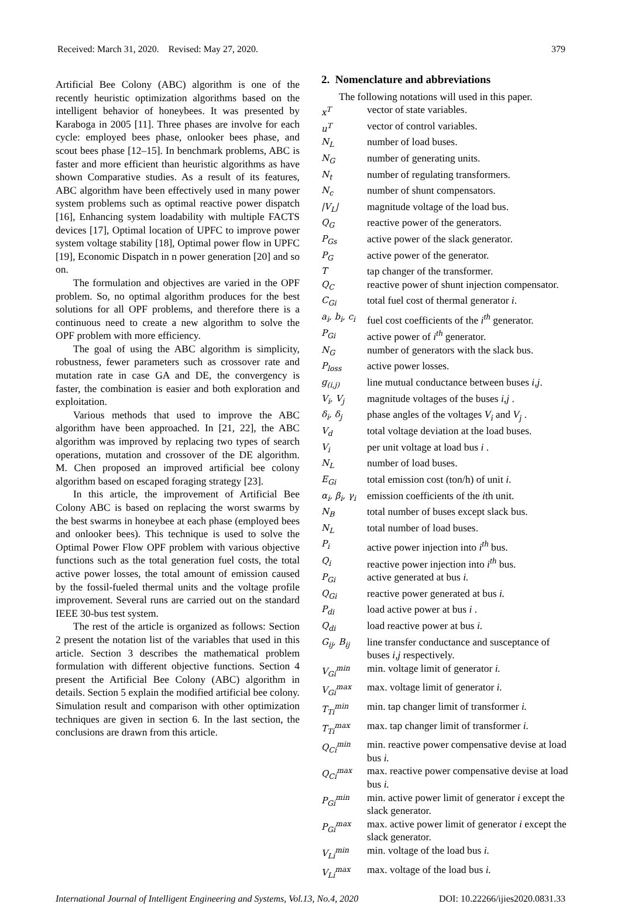Received: March 31, 2020. Revised: May 27, 2020. 379
Artificial Bee Colony (ABC) algorithm is one of the recently heuristic optimization algorithms based on the intelligent behavior of honeybees. It was presented by Karaboga in 2005 [11]. Three phases are involve for each cycle: employed bees phase, onlooker bees phase, and scout bees phase [12–15]. In benchmark problems, ABC is faster and more efficient than heuristic algorithms as have shown Comparative studies. As a result of its features, ABC algorithm have been effectively used in many power system problems such as optimal reactive power dispatch [16], Enhancing system loadability with multiple FACTS devices [17], Optimal location of UPFC to improve power system voltage stability [18], Optimal power flow in UPFC [19], Economic Dispatch in n power generation [20] and so on.
The formulation and objectives are varied in the OPF problem. So, no optimal algorithm produces for the best solutions for all OPF problems, and therefore there is a continuous need to create a new algorithm to solve the OPF problem with more efficiency.
The goal of using the ABC algorithm is simplicity, robustness, fewer parameters such as crossover rate and mutation rate in case GA and DE, the convergency is faster, the combination is easier and both exploration and exploitation.
Various methods that used to improve the ABC algorithm have been approached. In [21, 22], the ABC algorithm was improved by replacing two types of search operations, mutation and crossover of the DE algorithm. M. Chen proposed an improved artificial bee colony algorithm based on escaped foraging strategy [23].
In this article, the improvement of Artificial Bee Colony ABC is based on replacing the worst swarms by the best swarms in honeybee at each phase (employed bees and onlooker bees). This technique is used to solve the Optimal Power Flow OPF problem with various objective functions such as the total generation fuel costs, the total active power losses, the total amount of emission caused by the fossil-fueled thermal units and the voltage profile improvement. Several runs are carried out on the standard IEEE 30-bus test system.
The rest of the article is organized as follows: Section 2 present the notation list of the variables that used in this article. Section 3 describes the mathematical problem formulation with different objective functions. Section 4 present the Artificial Bee Colony (ABC) algorithm in details. Section 5 explain the modified artificial bee colony. Simulation result and comparison with other optimization techniques are given in section 6. In the last section, the conclusions are drawn from this article.
2. Nomenclature and abbreviations
The following notations will used in this paper.
| x<sup>T</sup> | vector of state variables. |
| u<sup>T</sup> | vector of control variables. |
| N<sub>L</sub> | number of load buses. |
| N<sub>G</sub> | number of generating units. |
| N<sub>t</sub> | number of regulating transformers. |
| N<sub>c</sub> | number of shunt compensators. |
| /V<sub>L</sub>/ | magnitude voltage of the load bus. |
| Q<sub>G</sub> | reactive power of the generators. |
| P<sub>Gs</sub> | active power of the slack generator. |
| P<sub>G</sub> | active power of the generator. |
| T | tap changer of the transformer. |
| Q<sub>C</sub> | reactive power of shunt injection compensator. |
| C<sub>Gi</sub> | total fuel cost of thermal generator i . |
| a<sub>i</sub>, b<sub>i</sub>, c<sub>i</sub> | fuel cost coefficients of the i<sup>th</sup> generator. |
| P<sub>Gi</sub> | active power of i<sup>th</sup> generator. |
| N<sub>G</sub> | number of generators with the slack bus. |
| P<sub>loss</sub> | active power losses. |
| g<sub>(i,j)</sub> | line mutual conductance between buses i,j . |
| V<sub>i</sub>, V<sub>j</sub> | magnitude voltages of the buses i,j . |
| δ<sub>i</sub>, δ<sub>j</sub> | phase angles of the voltages V<sub>i</sub> and V<sub>j</sub> . |
| V<sub>d</sub> | total voltage deviation at the load buses. |
| V<sub>i</sub> | per unit voltage at load bus i . |
| N<sub>L</sub> | number of load buses. |
| E<sub>Gi</sub> | total emission cost (ton/h) of unit i . |
| α<sub>i</sub>, β<sub>i</sub>, γ<sub>i</sub> | emission coefficients of the i th unit. |
| N<sub>B</sub> | total number of buses except slack bus. |
| N<sub>L</sub> | total number of load buses. |
| P<sub>i</sub> | active power injection into i<sup>th</sup> bus. |
| Q<sub>i</sub> | reactive power injection into i<sup>th</sup> bus. |
| P<sub>Gi</sub> | active generated at bus i. |
| Q<sub>Gi</sub> | reactive power generated at bus i. |
| P<sub>di</sub> | load active power at bus i . |
| Q<sub>di</sub> | load reactive power at bus i. |
| G<sub>ij</sub>, B<sub>ij</sub> | line transfer conductance and susceptance of buses i,j respectively. |
| V<sub>Gi</sub><sup>min</sup> | min. voltage limit of generator i. |
| V<sub>Gi</sub><sup>max</sup> | max. voltage limit of generator i. |
| T<sub>Ti</sub><sup>min</sup> | min. tap changer limit of transformer i. |
| T<sub>Ti</sub><sup>max</sup> | max. tap changer limit of transformer i. |
| Q<sub>Ci</sub><sup>min</sup> | min. reactive power compensative devise at load bus i. |
| Q<sub>Ci</sub><sup>max</sup> | max. reactive power compensative devise at load bus i. |
| P<sub>Gi</sub><sup>min</sup> | min. active power limit of generator i except the slack generator. |
| P<sub>Gi</sub><sup>max</sup> | max. active power limit of generator i except the slack generator. |
| V<sub>Li</sub><sup>min</sup> | min. voltage of the load bus i. |
| V<sub>Li</sub><sup>max</sup> | max. voltage of the load bus i. |
International Journal of Intelligent Engineering and Systems, Vol.13, No.4, 2020 DOI: 10.22266/ijies2020.0831.33